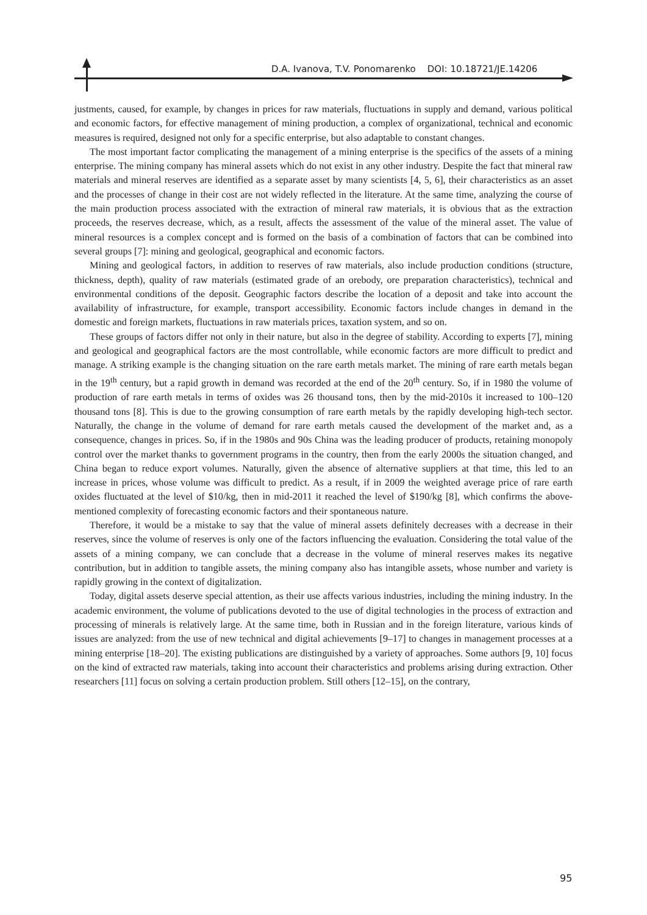D.A. Ivanova, T.V. Ponomarenko DOI: 10.18721/JE.14206
justments, caused, for example, by changes in prices for raw materials, fluctuations in supply and demand, various political and economic factors, for effective management of mining production, a complex of organizational, technical and economic measures is required, designed not only for a specific enterprise, but also adaptable to constant changes.
The most important factor complicating the management of a mining enterprise is the specifics of the assets of a mining enterprise. The mining company has mineral assets which do not exist in any other industry. Despite the fact that mineral raw materials and mineral reserves are identified as a separate asset by many scientists [4, 5, 6], their characteristics as an asset and the processes of change in their cost are not widely reflected in the literature. At the same time, analyzing the course of the main production process associated with the extraction of mineral raw materials, it is obvious that as the extraction proceeds, the reserves decrease, which, as a result, affects the assessment of the value of the mineral asset. The value of mineral resources is a complex concept and is formed on the basis of a combination of factors that can be combined into several groups [7]: mining and geological, geographical and economic factors.
Mining and geological factors, in addition to reserves of raw materials, also include production conditions (structure, thickness, depth), quality of raw materials (estimated grade of an orebody, ore preparation characteristics), technical and environmental conditions of the deposit. Geographic factors describe the location of a deposit and take into account the availability of infrastructure, for example, transport accessibility. Economic factors include changes in demand in the domestic and foreign markets, fluctuations in raw materials prices, taxation system, and so on.
These groups of factors differ not only in their nature, but also in the degree of stability. According to experts [7], mining and geological and geographical factors are the most controllable, while economic factors are more difficult to predict and manage. A striking example is the changing situation on the rare earth metals market. The mining of rare earth metals began in the 19<sup>th</sup> century, but a rapid growth in demand was recorded at the end of the 20<sup>th</sup> century. So, if in 1980 the volume of production of rare earth metals in terms of oxides was 26 thousand tons, then by the mid-2010s it increased to 100–120 thousand tons [8]. This is due to the growing consumption of rare earth metals by the rapidly developing high-tech sector. Naturally, the change in the volume of demand for rare earth metals caused the development of the market and, as a consequence, changes in prices. So, if in the 1980s and 90s China was the leading producer of products, retaining monopoly control over the market thanks to government programs in the country, then from the early 2000s the situation changed, and China began to reduce export volumes. Naturally, given the absence of alternative suppliers at that time, this led to an increase in prices, whose volume was difficult to predict. As a result, if in 2009 the weighted average price of rare earth oxides fluctuated at the level of $10/kg, then in mid-2011 it reached the level of $190/kg [8], which confirms the above-mentioned complexity of forecasting economic factors and their spontaneous nature.
Therefore, it would be a mistake to say that the value of mineral assets definitely decreases with a decrease in their reserves, since the volume of reserves is only one of the factors influencing the evaluation. Considering the total value of the assets of a mining company, we can conclude that a decrease in the volume of mineral reserves makes its negative contribution, but in addition to tangible assets, the mining company also has intangible assets, whose number and variety is rapidly growing in the context of digitalization.
Today, digital assets deserve special attention, as their use affects various industries, including the mining industry. In the academic environment, the volume of publications devoted to the use of digital technologies in the process of extraction and processing of minerals is relatively large. At the same time, both in Russian and in the foreign literature, various kinds of issues are analyzed: from the use of new technical and digital achievements [9–17] to changes in management processes at a mining enterprise [18–20]. The existing publications are distinguished by a variety of approaches. Some authors [9, 10] focus on the kind of extracted raw materials, taking into account their characteristics and problems arising during extraction. Other researchers [11] focus on solving a certain production problem. Still others [12–15], on the contrary,
95